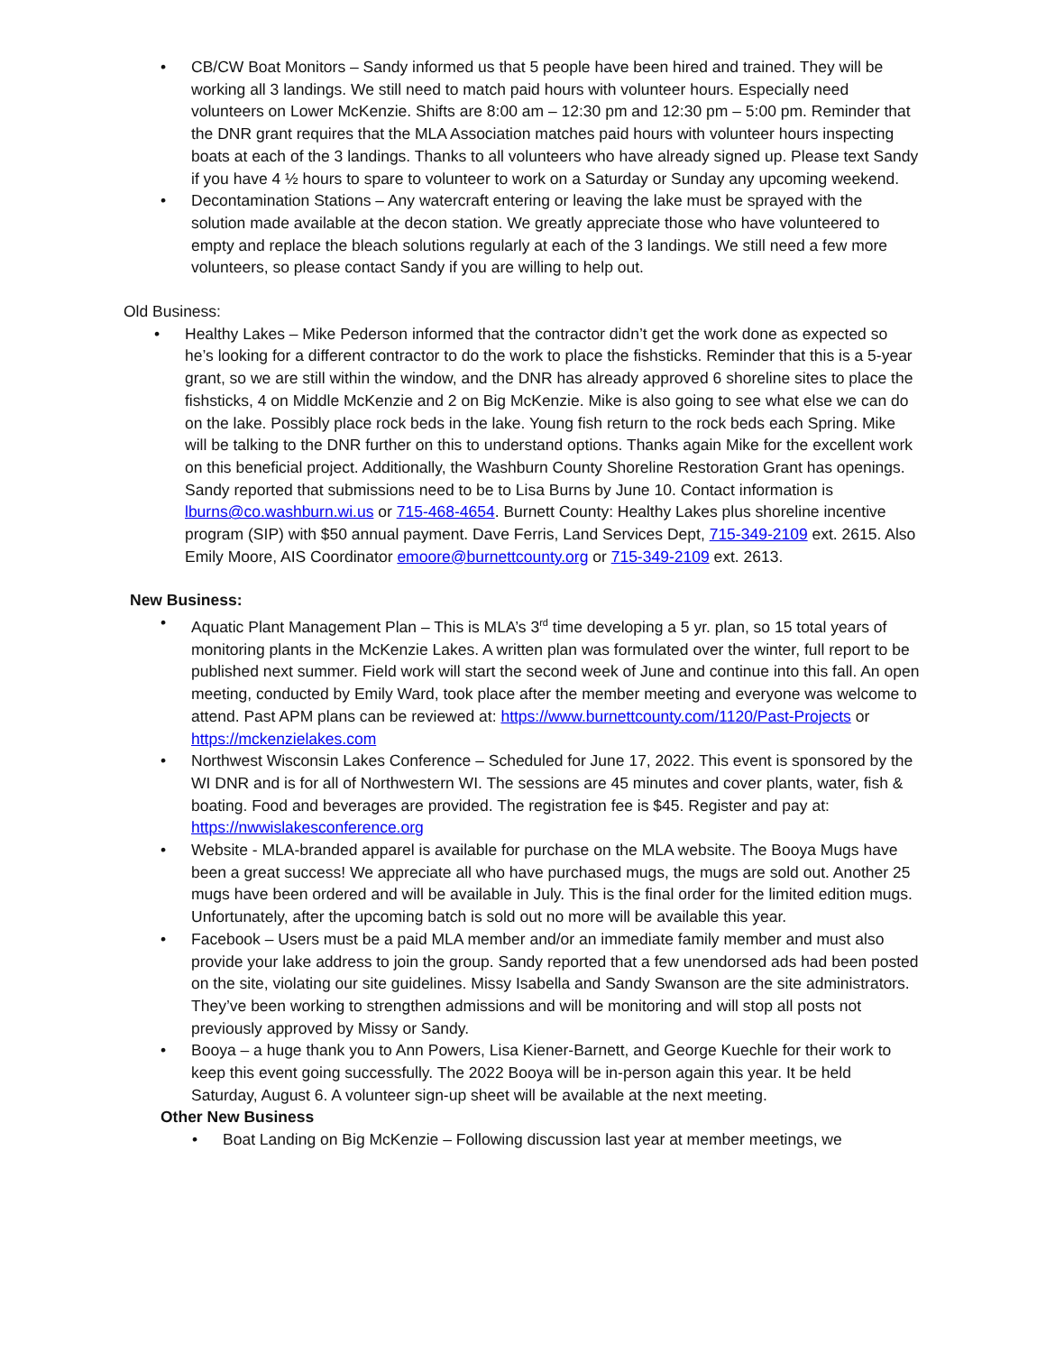• CB/CW Boat Monitors – Sandy informed us that 5 people have been hired and trained. They will be working all 3 landings. We still need to match paid hours with volunteer hours. Especially need volunteers on Lower McKenzie. Shifts are 8:00 am – 12:30 pm and 12:30 pm – 5:00 pm. Reminder that the DNR grant requires that the MLA Association matches paid hours with volunteer hours inspecting boats at each of the 3 landings. Thanks to all volunteers who have already signed up. Please text Sandy if you have 4 ½ hours to spare to volunteer to work on a Saturday or Sunday any upcoming weekend.
• Decontamination Stations – Any watercraft entering or leaving the lake must be sprayed with the solution made available at the decon station. We greatly appreciate those who have volunteered to empty and replace the bleach solutions regularly at each of the 3 landings. We still need a few more volunteers, so please contact Sandy if you are willing to help out.
Old Business:
• Healthy Lakes – Mike Pederson informed that the contractor didn’t get the work done as expected so he’s looking for a different contractor to do the work to place the fishsticks. Reminder that this is a 5-year grant, so we are still within the window, and the DNR has already approved 6 shoreline sites to place the fishsticks, 4 on Middle McKenzie and 2 on Big McKenzie. Mike is also going to see what else we can do on the lake. Possibly place rock beds in the lake. Young fish return to the rock beds each Spring. Mike will be talking to the DNR further on this to understand options. Thanks again Mike for the excellent work on this beneficial project. Additionally, the Washburn County Shoreline Restoration Grant has openings. Sandy reported that submissions need to be to Lisa Burns by June 10. Contact information is lburns@co.washburn.wi.us or 715-468-4654. Burnett County: Healthy Lakes plus shoreline incentive program (SIP) with $50 annual payment. Dave Ferris, Land Services Dept, 715-349-2109 ext. 2615. Also Emily Moore, AIS Coordinator emoore@burnettcounty.org or 715-349-2109 ext. 2613.
New Business:
• Aquatic Plant Management Plan – This is MLA’s 3<sup>rd</sup> time developing a 5 yr. plan, so 15 total years of monitoring plants in the McKenzie Lakes. A written plan was formulated over the winter, full report to be published next summer. Field work will start the second week of June and continue into this fall. An open meeting, conducted by Emily Ward, took place after the member meeting and everyone was welcome to attend. Past APM plans can be reviewed at: https://www.burnettcounty.com/1120/Past-Projects or https://mckenzielakes.com
• Northwest Wisconsin Lakes Conference – Scheduled for June 17, 2022. This event is sponsored by the WI DNR and is for all of Northwestern WI. The sessions are 45 minutes and cover plants, water, fish & boating. Food and beverages are provided. The registration fee is $45. Register and pay at: https://nwwislakesconference.org
• Website - MLA-branded apparel is available for purchase on the MLA website. The Booya Mugs have been a great success! We appreciate all who have purchased mugs, the mugs are sold out. Another 25 mugs have been ordered and will be available in July. This is the final order for the limited edition mugs. Unfortunately, after the upcoming batch is sold out no more will be available this year.
• Facebook – Users must be a paid MLA member and/or an immediate family member and must also provide your lake address to join the group. Sandy reported that a few unendorsed ads had been posted on the site, violating our site guidelines. Missy Isabella and Sandy Swanson are the site administrators. They’ve been working to strengthen admissions and will be monitoring and will stop all posts not previously approved by Missy or Sandy.
• Booya – a huge thank you to Ann Powers, Lisa Kiener-Barnett, and George Kuechle for their work to keep this event going successfully. The 2022 Booya will be in-person again this year. It be held Saturday, August 6. A volunteer sign-up sheet will be available at the next meeting.
Other New Business
• Boat Landing on Big McKenzie – Following discussion last year at member meetings, we